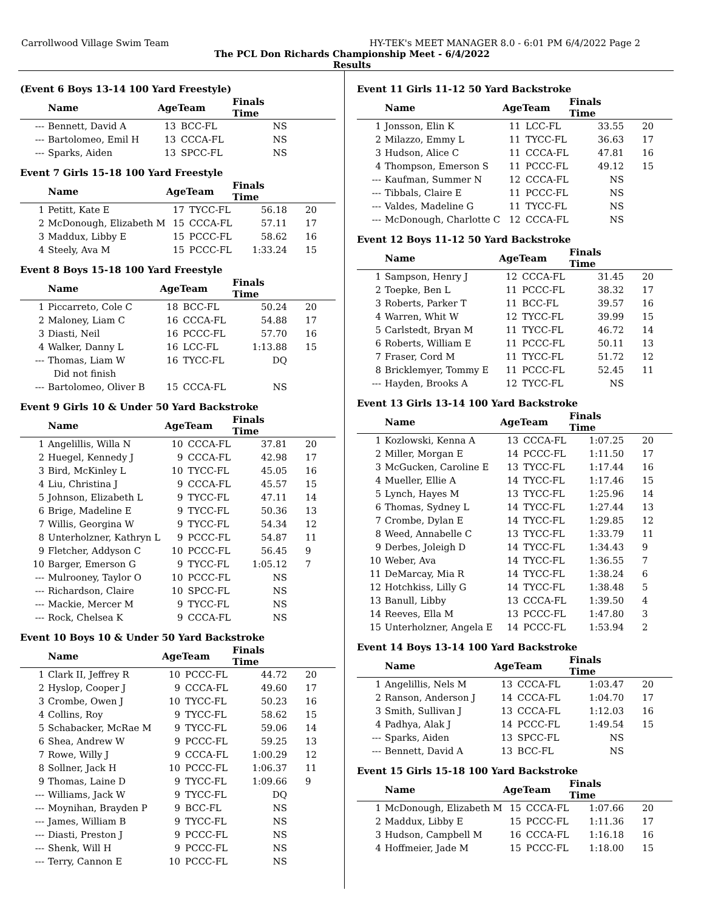Carrollwood Village Swim Team HY-TEK's MEET MANAGER 8.0 - 6:01 PM 6/4/2022 Page 2
The PCL Don Richards Championship Meet - 6/4/2022
Results
(Event 6 Boys 13-14 100 Yard Freestyle)
| | Name | AgeTeam | | Finals Time | |
| --- | --- | --- | --- | --- | --- |
| --- | Bennett, David A | 13 | BCC-FL | NS | |
| --- | Bartolomeo, Emil H | 13 | CCCA-FL | NS | |
| --- | Sparks, Aiden | 13 | SPCC-FL | NS | |
Event 7 Girls 15-18 100 Yard Freestyle
| | Name | AgeTeam | | Finals Time | |
| --- | --- | --- | --- | --- | --- |
| 1 | Petitt, Kate E | 17 | TYCC-FL | 56.18 | 20 |
| 2 | McDonough, Elizabeth M | 15 | CCCA-FL | 57.11 | 17 |
| 3 | Maddux, Libby E | 15 | PCCC-FL | 58.62 | 16 |
| 4 | Steely, Ava M | 15 | PCCC-FL | 1:33.24 | 15 |
Event 8 Boys 15-18 100 Yard Freestyle
| | Name | AgeTeam | | Finals Time | |
| --- | --- | --- | --- | --- | --- |
| 1 | Piccarreto, Cole C | 18 | BCC-FL | 50.24 | 20 |
| 2 | Maloney, Liam C | 16 | CCCA-FL | 54.88 | 17 |
| 3 | Diasti, Neil | 16 | PCCC-FL | 57.70 | 16 |
| 4 | Walker, Danny L | 16 | LCC-FL | 1:13.88 | 15 |
| --- | Thomas, Liam W | 16 | TYCC-FL | DQ | |
| | Did not finish | | | | |
| --- | Bartolomeo, Oliver B | 15 | CCCA-FL | NS | |
Event 9 Girls 10 & Under 50 Yard Backstroke
| | Name | AgeTeam | | Finals Time | |
| --- | --- | --- | --- | --- | --- |
| 1 | Angelillis, Willa N | 10 | CCCA-FL | 37.81 | 20 |
| 2 | Huegel, Kennedy J | 9 | CCCA-FL | 42.98 | 17 |
| 3 | Bird, McKinley L | 10 | TYCC-FL | 45.05 | 16 |
| 4 | Liu, Christina J | 9 | CCCA-FL | 45.57 | 15 |
| 5 | Johnson, Elizabeth L | 9 | TYCC-FL | 47.11 | 14 |
| 6 | Brige, Madeline E | 9 | TYCC-FL | 50.36 | 13 |
| 7 | Willis, Georgina W | 9 | TYCC-FL | 54.34 | 12 |
| 8 | Unterholzner, Kathryn L | 9 | PCCC-FL | 54.87 | 11 |
| 9 | Fletcher, Addyson C | 10 | PCCC-FL | 56.45 | 9 |
| 10 | Barger, Emerson G | 9 | TYCC-FL | 1:05.12 | 7 |
| --- | Mulrooney, Taylor O | 10 | PCCC-FL | NS | |
| --- | Richardson, Claire | 10 | SPCC-FL | NS | |
| --- | Mackie, Mercer M | 9 | TYCC-FL | NS | |
| --- | Rock, Chelsea K | 9 | CCCA-FL | NS | |
Event 10 Boys 10 & Under 50 Yard Backstroke
| | Name | AgeTeam | | Finals Time | |
| --- | --- | --- | --- | --- | --- |
| 1 | Clark II, Jeffrey R | 10 | PCCC-FL | 44.72 | 20 |
| 2 | Hyslop, Cooper J | 9 | CCCA-FL | 49.60 | 17 |
| 3 | Crombe, Owen J | 10 | TYCC-FL | 50.23 | 16 |
| 4 | Collins, Roy | 9 | TYCC-FL | 58.62 | 15 |
| 5 | Schabacker, McRae M | 9 | TYCC-FL | 59.06 | 14 |
| 6 | Shea, Andrew W | 9 | PCCC-FL | 59.25 | 13 |
| 7 | Rowe, Willy J | 9 | CCCA-FL | 1:00.29 | 12 |
| 8 | Sollner, Jack H | 10 | PCCC-FL | 1:06.37 | 11 |
| 9 | Thomas, Laine D | 9 | TYCC-FL | 1:09.66 | 9 |
| --- | Williams, Jack W | 9 | TYCC-FL | DQ | |
| --- | Moynihan, Brayden P | 9 | BCC-FL | NS | |
| --- | James, William B | 9 | TYCC-FL | NS | |
| --- | Diasti, Preston J | 9 | PCCC-FL | NS | |
| --- | Shenk, Will H | 9 | PCCC-FL | NS | |
| --- | Terry, Cannon E | 10 | PCCC-FL | NS | |
Event 11 Girls 11-12 50 Yard Backstroke
| | Name | AgeTeam | | Finals Time | |
| --- | --- | --- | --- | --- | --- |
| 1 | Jonsson, Elin K | 11 | LCC-FL | 33.55 | 20 |
| 2 | Milazzo, Emmy L | 11 | TYCC-FL | 36.63 | 17 |
| 3 | Hudson, Alice C | 11 | CCCA-FL | 47.81 | 16 |
| 4 | Thompson, Emerson S | 11 | PCCC-FL | 49.12 | 15 |
| --- | Kaufman, Summer N | 12 | CCCA-FL | NS | |
| --- | Tibbals, Claire E | 11 | PCCC-FL | NS | |
| --- | Valdes, Madeline G | 11 | TYCC-FL | NS | |
| --- | McDonough, Charlotte C | 12 | CCCA-FL | NS | |
Event 12 Boys 11-12 50 Yard Backstroke
| | Name | AgeTeam | | Finals Time | |
| --- | --- | --- | --- | --- | --- |
| 1 | Sampson, Henry J | 12 | CCCA-FL | 31.45 | 20 |
| 2 | Toepke, Ben L | 11 | PCCC-FL | 38.32 | 17 |
| 3 | Roberts, Parker T | 11 | BCC-FL | 39.57 | 16 |
| 4 | Warren, Whit W | 12 | TYCC-FL | 39.99 | 15 |
| 5 | Carlstedt, Bryan M | 11 | TYCC-FL | 46.72 | 14 |
| 6 | Roberts, William E | 11 | PCCC-FL | 50.11 | 13 |
| 7 | Fraser, Cord M | 11 | TYCC-FL | 51.72 | 12 |
| 8 | Bricklemyer, Tommy E | 11 | PCCC-FL | 52.45 | 11 |
| --- | Hayden, Brooks A | 12 | TYCC-FL | NS | |
Event 13 Girls 13-14 100 Yard Backstroke
| | Name | AgeTeam | | Finals Time | |
| --- | --- | --- | --- | --- | --- |
| 1 | Kozlowski, Kenna A | 13 | CCCA-FL | 1:07.25 | 20 |
| 2 | Miller, Morgan E | 14 | PCCC-FL | 1:11.50 | 17 |
| 3 | McGucken, Caroline E | 13 | TYCC-FL | 1:17.44 | 16 |
| 4 | Mueller, Ellie A | 14 | TYCC-FL | 1:17.46 | 15 |
| 5 | Lynch, Hayes M | 13 | TYCC-FL | 1:25.96 | 14 |
| 6 | Thomas, Sydney L | 14 | TYCC-FL | 1:27.44 | 13 |
| 7 | Crombe, Dylan E | 14 | TYCC-FL | 1:29.85 | 12 |
| 8 | Weed, Annabelle C | 13 | TYCC-FL | 1:33.79 | 11 |
| 9 | Derbes, Joleigh D | 14 | TYCC-FL | 1:34.43 | 9 |
| 10 | Weber, Ava | 14 | TYCC-FL | 1:36.55 | 7 |
| 11 | DeMarcay, Mia R | 14 | TYCC-FL | 1:38.24 | 6 |
| 12 | Hotchkiss, Lilly G | 14 | TYCC-FL | 1:38.48 | 5 |
| 13 | Banull, Libby | 13 | CCCA-FL | 1:39.50 | 4 |
| 14 | Reeves, Ella M | 13 | PCCC-FL | 1:47.80 | 3 |
| 15 | Unterholzner, Angela E | 14 | PCCC-FL | 1:53.94 | 2 |
Event 14 Boys 13-14 100 Yard Backstroke
| | Name | AgeTeam | | Finals Time | |
| --- | --- | --- | --- | --- | --- |
| 1 | Angelillis, Nels M | 13 | CCCA-FL | 1:03.47 | 20 |
| 2 | Ranson, Anderson J | 14 | CCCA-FL | 1:04.70 | 17 |
| 3 | Smith, Sullivan J | 13 | CCCA-FL | 1:12.03 | 16 |
| 4 | Padhya, Alak J | 14 | PCCC-FL | 1:49.54 | 15 |
| --- | Sparks, Aiden | 13 | SPCC-FL | NS | |
| --- | Bennett, David A | 13 | BCC-FL | NS | |
Event 15 Girls 15-18 100 Yard Backstroke
| | Name | AgeTeam | | Finals Time | |
| --- | --- | --- | --- | --- | --- |
| 1 | McDonough, Elizabeth M | 15 | CCCA-FL | 1:07.66 | 20 |
| 2 | Maddux, Libby E | 15 | PCCC-FL | 1:11.36 | 17 |
| 3 | Hudson, Campbell M | 16 | CCCA-FL | 1:16.18 | 16 |
| 4 | Hoffmeier, Jade M | 15 | PCCC-FL | 1:18.00 | 15 |